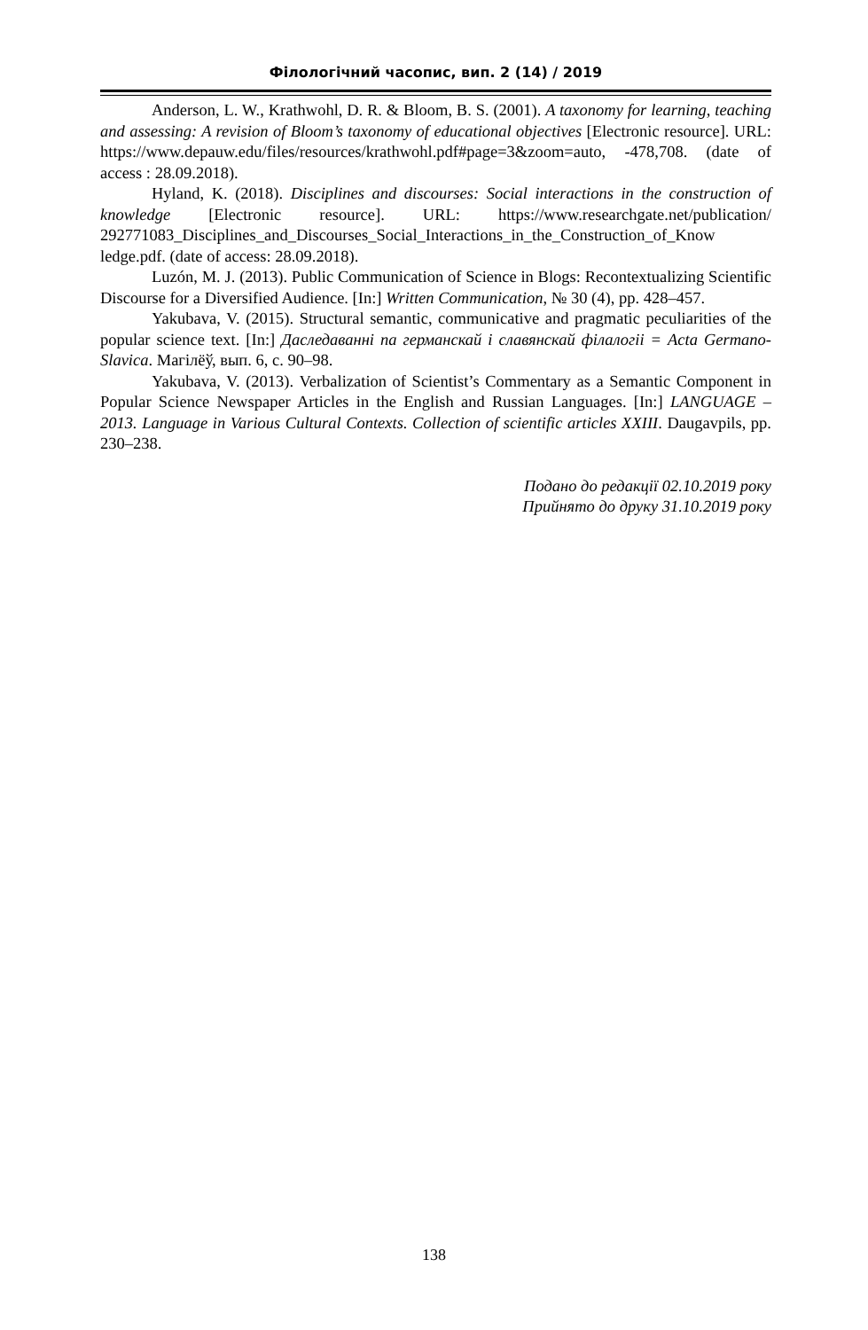Філологічний часопис, вип. 2 (14) / 2019
Anderson, L. W., Krathwohl, D. R. & Bloom, B. S. (2001). A taxonomy for learning, teaching and assessing: A revision of Bloom’s taxonomy of educational objectives [Electronic resource]. URL: https://www.depauw.edu/files/resources/krathwohl.pdf#page=3&zoom=auto, -478,708. (date of access : 28.09.2018).
Hyland, K. (2018). Disciplines and discourses: Social interactions in the construction of knowledge [Electronic resource]. URL: https://www.researchgate.net/publication/ 292771083_Disciplines_and_Discourses_Social_Interactions_in_the_Construction_of_Know ledge.pdf. (date of access: 28.09.2018).
Luzón, M. J. (2013). Public Communication of Science in Blogs: Recontextualizing Scientific Discourse for a Diversified Audience. [In:] Written Communication, № 30 (4), pp. 428–457.
Yakubava, V. (2015). Structural semantic, communicative and pragmatic peculiarities of the popular science text. [In:] Даследаванні па германскай і славянскай філалогіі = Acta Germano-Slavica. Магілёў, вып. 6, с. 90–98.
Yakubava, V. (2013). Verbalization of Scientist’s Commentary as a Semantic Component in Popular Science Newspaper Articles in the English and Russian Languages. [In:] LANGUAGE – 2013. Language in Various Cultural Contexts. Collection of scientific articles XXIII. Daugavpils, pp. 230–238.
Подано до редакції 02.10.2019 року
Прийнято до друку 31.10.2019 року
138